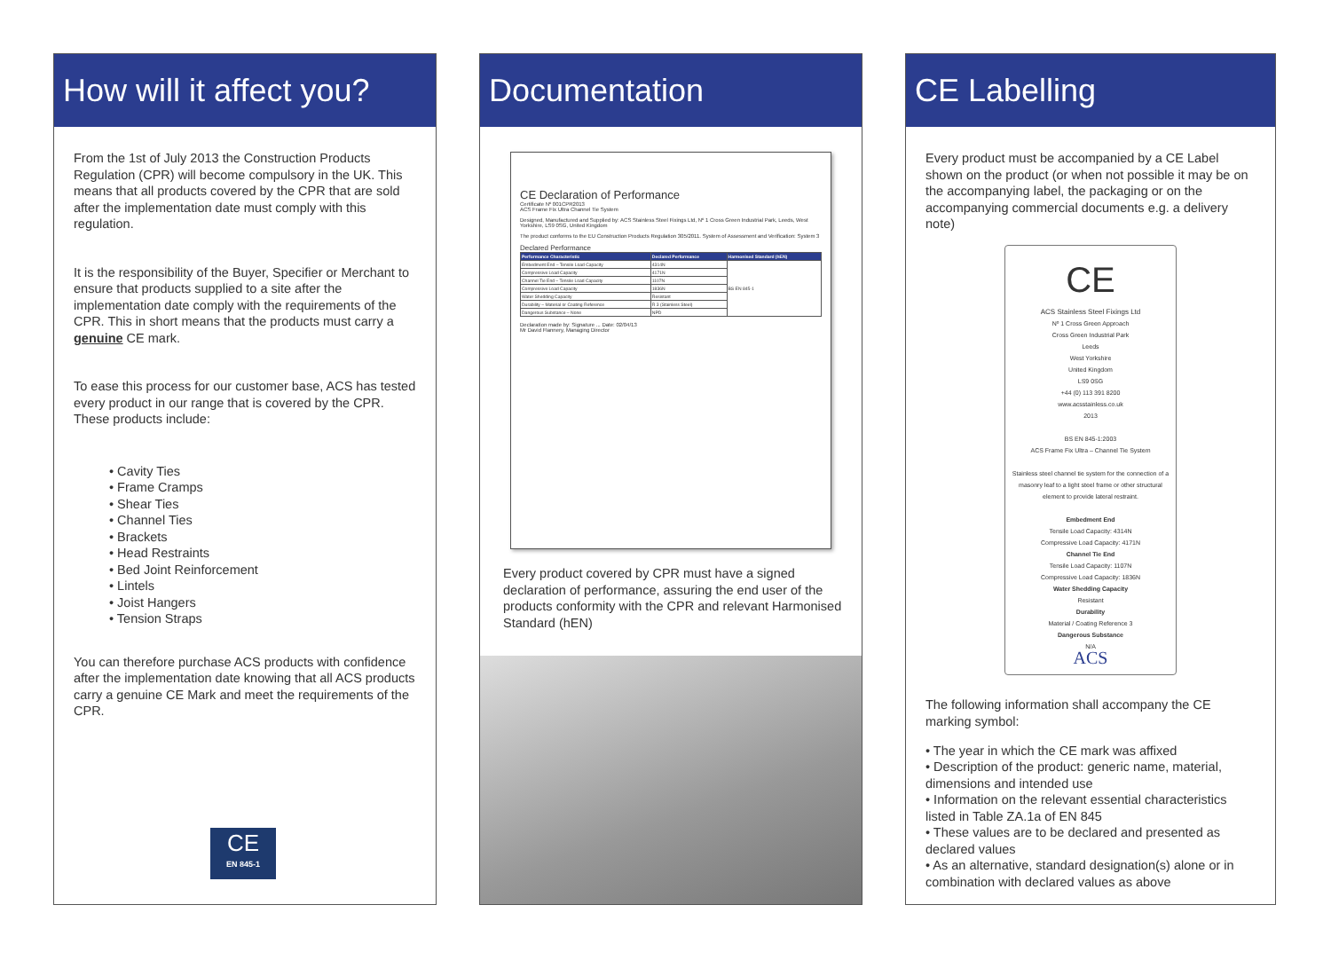How will it affect you?
From the 1st of July 2013 the Construction Products Regulation (CPR) will become compulsory in the UK. This means that all products covered by the CPR that are sold after the implementation date must comply with this regulation.
It is the responsibility of the Buyer, Specifier or Merchant to ensure that products supplied to a site after the implementation date comply with the requirements of the CPR. This in short means that the products must carry a genuine CE mark.
To ease this process for our customer base, ACS has tested every product in our range that is covered by the CPR. These products include:
• Cavity Ties
• Frame Cramps
• Shear Ties
• Channel Ties
• Brackets
• Head Restraints
• Bed Joint Reinforcement
• Lintels
• Joist Hangers
• Tension Straps
You can therefore purchase ACS products with confidence after the implementation date knowing that all ACS products carry a genuine CE Mark and meet the requirements of the CPR.
CE
EN 845-1
Documentation
CE Declaration of Performance
Certificate Nº 001CPR2013
ACS Frame Fix Ultra Channel Tie System
Designed, Manufactured and Supplied by: ACS Stainless Steel Fixings Ltd, Nº 1 Cross Green Industrial Park, Leeds, West Yorkshire, LS9 0SG, United Kingdom
The product conforms to the EU Construction Products Regulation 305/2011. System of Assessment and Verification: System 3
Declared Performance
| Performance Characteristic | Declared Performance | Harmonised Standard (hEN) |
| --- | --- | --- |
| Embedment End – Tensile Load Capacity | 4314N | BS EN 845-1 |
| Compressive Load Capacity | 4171N | |
| Channel Tie End – Tensile Load Capacity | 1107N | |
| Compressive Load Capacity | 1836N | |
| Water Shedding Capacity | Resistant | |
| Durability – Material or Coating Reference | R 3 (Stainless Steel) | |
| Dangerous Substance – None | NPD | |
Declaration made by: Signature ... Date: 02/04/13
Mr David Flannery, Managing Director
Every product covered by CPR must have a signed declaration of performance, assuring the end user of the products conformity with the CPR and relevant Harmonised Standard (hEN)
CE Labelling
Every product must be accompanied by a CE Label shown on the product (or when not possible it may be on the accompanying label, the packaging or on the accompanying commercial documents e.g. a delivery note)
CE
ACS Stainless Steel Fixings Ltd
Nº 1 Cross Green Approach
Cross Green Industrial Park
Leeds
West Yorkshire
United Kingdom
LS9 0SG
+44 (0) 113 391 8200
www.acsstainless.co.uk
2013
BS EN 845-1:2003
ACS Frame Fix Ultra – Channel Tie System
Stainless steel channel tie system for the connection of a masonry leaf to a light steel frame or other structural element to provide lateral restraint.
Embedment End
Tensile Load Capacity: 4314N
Compressive Load Capacity: 4171N
Channel Tie End
Tensile Load Capacity: 1107N
Compressive Load Capacity: 1836N
Water Shedding Capacity
Resistant
Durability
Material / Coating Reference 3
Dangerous Substance
N/A
ACS
The following information shall accompany the CE marking symbol:
• The year in which the CE mark was affixed
• Description of the product: generic name, material, dimensions and intended use
• Information on the relevant essential characteristics listed in Table ZA.1a of EN 845
• These values are to be declared and presented as declared values
• As an alternative, standard designation(s) alone or in combination with declared values as above